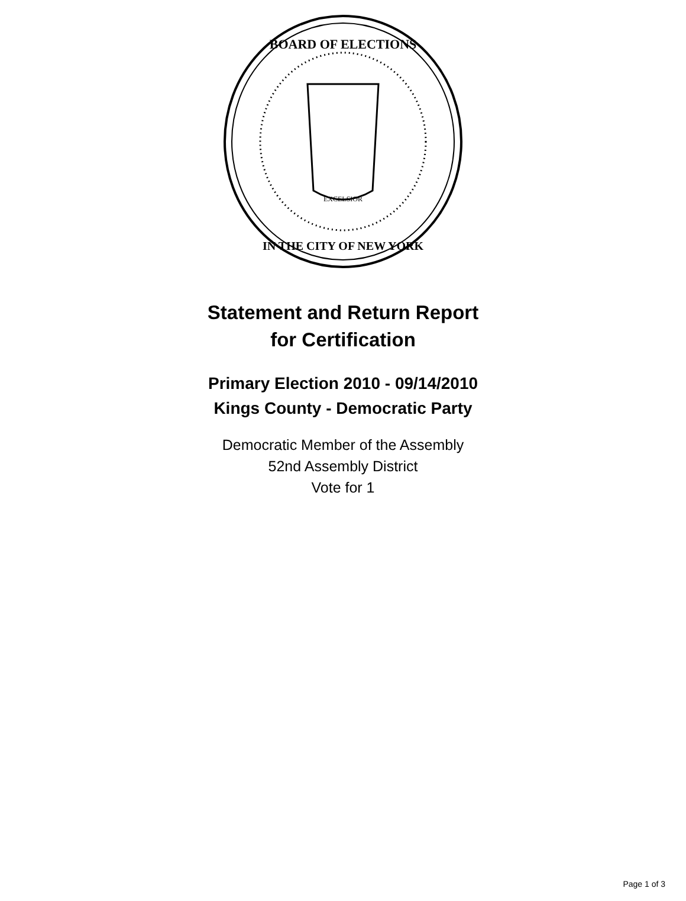EXCELSIOR
BOARD OF ELECTIONS
IN THE CITY OF NEW YORK
Statement and Return Report
for Certification
Primary Election 2010 - 09/14/2010
Kings County - Democratic Party
Democratic Member of the Assembly
52nd Assembly District
Vote for 1
Page 1 of 3